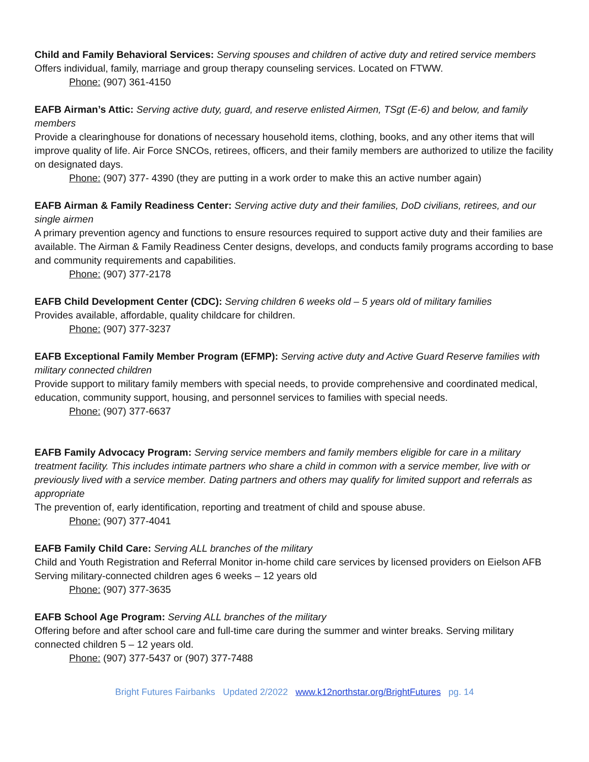Child and Family Behavioral Services: Serving spouses and children of active duty and retired service members
Offers individual, family, marriage and group therapy counseling services. Located on FTWW.
Phone: (907) 361-4150
EAFB Airman’s Attic: Serving active duty, guard, and reserve enlisted Airmen, TSgt (E-6) and below, and family members
Provide a clearinghouse for donations of necessary household items, clothing, books, and any other items that will improve quality of life. Air Force SNCOs, retirees, officers, and their family members are authorized to utilize the facility on designated days.
Phone: (907) 377- 4390 (they are putting in a work order to make this an active number again)
EAFB Airman & Family Readiness Center: Serving active duty and their families, DoD civilians, retirees, and our single airmen
A primary prevention agency and functions to ensure resources required to support active duty and their families are available. The Airman & Family Readiness Center designs, develops, and conducts family programs according to base and community requirements and capabilities.
Phone: (907) 377-2178
EAFB Child Development Center (CDC): Serving children 6 weeks old – 5 years old of military families
Provides available, affordable, quality childcare for children.
Phone: (907) 377-3237
EAFB Exceptional Family Member Program (EFMP): Serving active duty and Active Guard Reserve families with military connected children
Provide support to military family members with special needs, to provide comprehensive and coordinated medical, education, community support, housing, and personnel services to families with special needs.
Phone: (907) 377-6637
EAFB Family Advocacy Program: Serving service members and family members eligible for care in a military treatment facility. This includes intimate partners who share a child in common with a service member, live with or previously lived with a service member. Dating partners and others may qualify for limited support and referrals as appropriate
The prevention of, early identification, reporting and treatment of child and spouse abuse.
Phone: (907) 377-4041
EAFB Family Child Care: Serving ALL branches of the military
Child and Youth Registration and Referral Monitor in-home child care services by licensed providers on Eielson AFB Serving military-connected children ages 6 weeks – 12 years old
Phone: (907) 377-3635
EAFB School Age Program: Serving ALL branches of the military
Offering before and after school care and full-time care during the summer and winter breaks. Serving military connected children 5 – 12 years old.
Phone: (907) 377-5437 or (907) 377-7488
Bright Futures Fairbanks Updated 2/2022 www.k12northstar.org/BrightFutures pg. 14